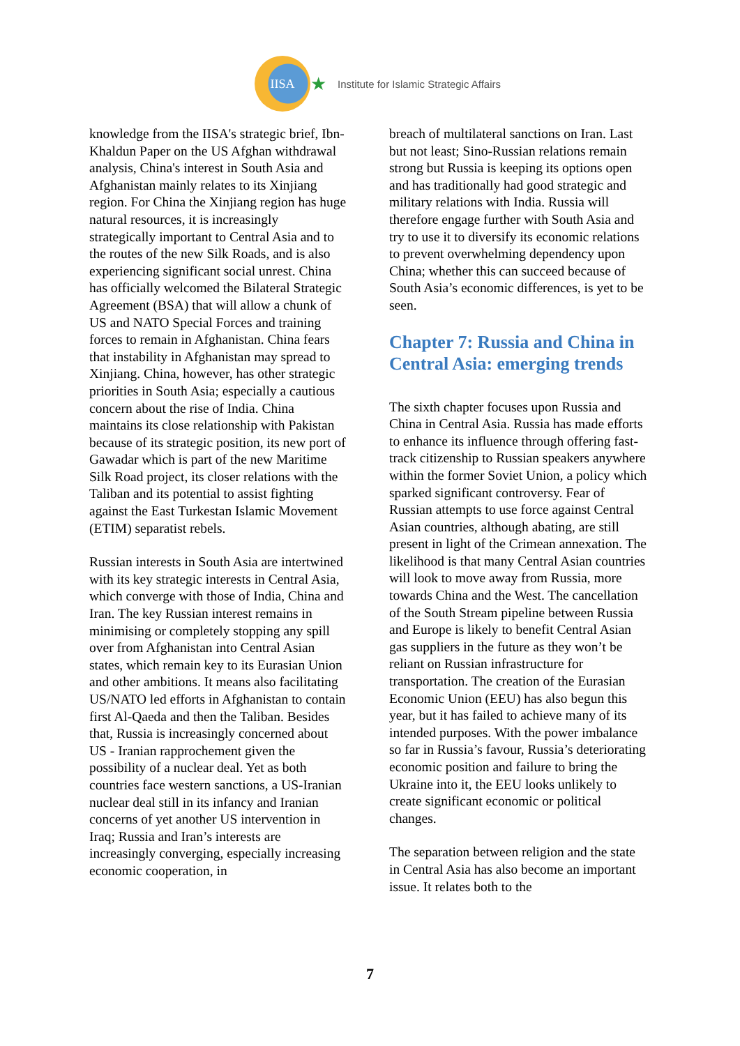IISA
★ Institute for Islamic Strategic Affairs
knowledge from the IISA's strategic brief, Ibn-Khaldun Paper on the US Afghan withdrawal analysis, China's interest in South Asia and Afghanistan mainly relates to its Xinjiang region. For China the Xinjiang region has huge natural resources, it is increasingly strategically important to Central Asia and to the routes of the new Silk Roads, and is also experiencing significant social unrest. China has officially welcomed the Bilateral Strategic Agreement (BSA) that will allow a chunk of US and NATO Special Forces and training forces to remain in Afghanistan. China fears that instability in Afghanistan may spread to Xinjiang. China, however, has other strategic priorities in South Asia; especially a cautious concern about the rise of India. China maintains its close relationship with Pakistan because of its strategic position, its new port of Gawadar which is part of the new Maritime Silk Road project, its closer relations with the Taliban and its potential to assist fighting against the East Turkestan Islamic Movement (ETIM) separatist rebels.
Russian interests in South Asia are intertwined with its key strategic interests in Central Asia, which converge with those of India, China and Iran. The key Russian interest remains in minimising or completely stopping any spill over from Afghanistan into Central Asian states, which remain key to its Eurasian Union and other ambitions. It means also facilitating US/NATO led efforts in Afghanistan to contain first Al-Qaeda and then the Taliban. Besides that, Russia is increasingly concerned about US - Iranian rapprochement given the possibility of a nuclear deal. Yet as both countries face western sanctions, a US-Iranian nuclear deal still in its infancy and Iranian concerns of yet another US intervention in Iraq; Russia and Iran’s interests are increasingly converging, especially increasing economic cooperation, in
breach of multilateral sanctions on Iran. Last but not least; Sino-Russian relations remain strong but Russia is keeping its options open and has traditionally had good strategic and military relations with India. Russia will therefore engage further with South Asia and try to use it to diversify its economic relations to prevent overwhelming dependency upon China; whether this can succeed because of South Asia’s economic differences, is yet to be seen.
Chapter 7: Russia and China in Central Asia: emerging trends
The sixth chapter focuses upon Russia and China in Central Asia. Russia has made efforts to enhance its influence through offering fast-track citizenship to Russian speakers anywhere within the former Soviet Union, a policy which sparked significant controversy. Fear of Russian attempts to use force against Central Asian countries, although abating, are still present in light of the Crimean annexation. The likelihood is that many Central Asian countries will look to move away from Russia, more towards China and the West. The cancellation of the South Stream pipeline between Russia and Europe is likely to benefit Central Asian gas suppliers in the future as they won’t be reliant on Russian infrastructure for transportation. The creation of the Eurasian Economic Union (EEU) has also begun this year, but it has failed to achieve many of its intended purposes. With the power imbalance so far in Russia’s favour, Russia’s deteriorating economic position and failure to bring the Ukraine into it, the EEU looks unlikely to create significant economic or political changes.
The separation between religion and the state in Central Asia has also become an important issue. It relates both to the
7